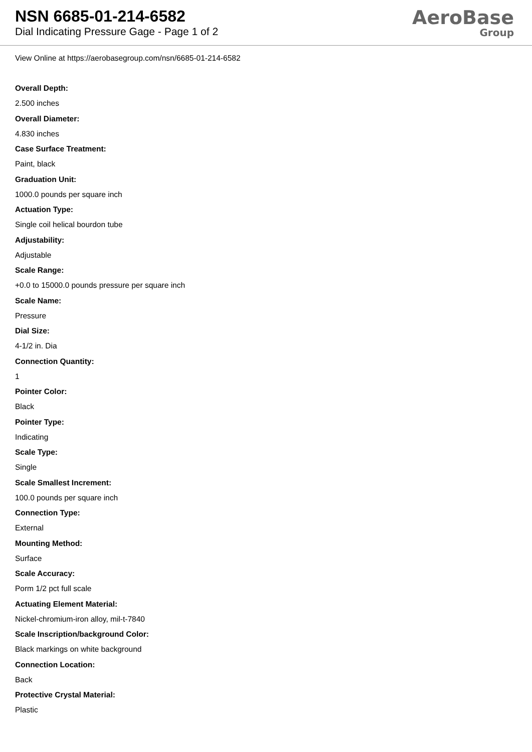NSN 6685-01-214-6582
Dial Indicating Pressure Gage - Page 1 of 2
AeroBase
Group
View Online at https://aerobasegroup.com/nsn/6685-01-214-6582
Overall Depth:
2.500 inches
Overall Diameter:
4.830 inches
Case Surface Treatment:
Paint, black
Graduation Unit:
1000.0 pounds per square inch
Actuation Type:
Single coil helical bourdon tube
Adjustability:
Adjustable
Scale Range:
+0.0 to 15000.0 pounds pressure per square inch
Scale Name:
Pressure
Dial Size:
4-1/2 in. Dia
Connection Quantity:
1
Pointer Color:
Black
Pointer Type:
Indicating
Scale Type:
Single
Scale Smallest Increment:
100.0 pounds per square inch
Connection Type:
External
Mounting Method:
Surface
Scale Accuracy:
Porm 1/2 pct full scale
Actuating Element Material:
Nickel-chromium-iron alloy, mil-t-7840
Scale Inscription/background Color:
Black markings on white background
Connection Location:
Back
Protective Crystal Material:
Plastic